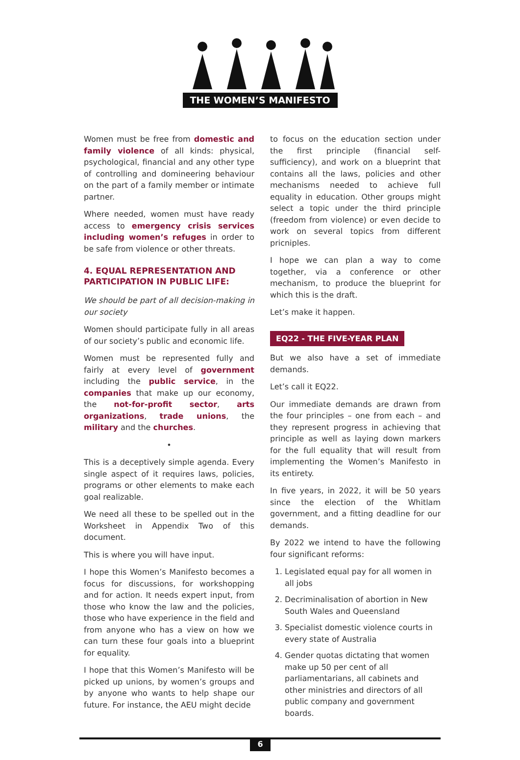THE WOMEN’S MANIFESTO
Women must be free from domestic and family violence of all kinds: physical, psychological, financial and any other type of controlling and domineering behaviour on the part of a family member or intimate partner.
Where needed, women must have ready access to emergency crisis services including women’s refuges in order to be safe from violence or other threats.
4. EQUAL REPRESENTATION AND PARTICIPATION IN PUBLIC LIFE:
We should be part of all decision-making in our society
Women should participate fully in all areas of our society’s public and economic life.
Women must be represented fully and fairly at every level of government including the public service, in the companies that make up our economy, the not-for-profit sector, arts organizations, trade unions, the military and the churches.
•
This is a deceptively simple agenda. Every single aspect of it requires laws, policies, programs or other elements to make each goal realizable.
We need all these to be spelled out in the Worksheet in Appendix Two of this document.
This is where you will have input.
I hope this Women’s Manifesto becomes a focus for discussions, for workshopping and for action. It needs expert input, from those who know the law and the policies, those who have experience in the field and from anyone who has a view on how we can turn these four goals into a blueprint for equality.
I hope that this Women’s Manifesto will be picked up unions, by women’s groups and by anyone who wants to help shape our future. For instance, the AEU might decide
to focus on the education section under the first principle (financial self-sufficiency), and work on a blueprint that contains all the laws, policies and other mechanisms needed to achieve full equality in education. Other groups might select a topic under the third principle (freedom from violence) or even decide to work on several topics from different pricniples.
I hope we can plan a way to come together, via a conference or other mechanism, to produce the blueprint for which this is the draft.
Let’s make it happen.
EQ22 - THE FIVE-YEAR PLAN
But we also have a set of immediate demands.
Let’s call it EQ22.
Our immediate demands are drawn from the four principles – one from each – and they represent progress in achieving that principle as well as laying down markers for the full equality that will result from implementing the Women’s Manifesto in its entirety.
In five years, in 2022, it will be 50 years since the election of the Whitlam government, and a fitting deadline for our demands.
By 2022 we intend to have the following four significant reforms:
1. Legislated equal pay for all women in all jobs
2. Decriminalisation of abortion in New South Wales and Queensland
3. Specialist domestic violence courts in every state of Australia
4. Gender quotas dictating that women make up 50 per cent of all parliamentarians, all cabinets and other ministries and directors of all public company and government boards.
6